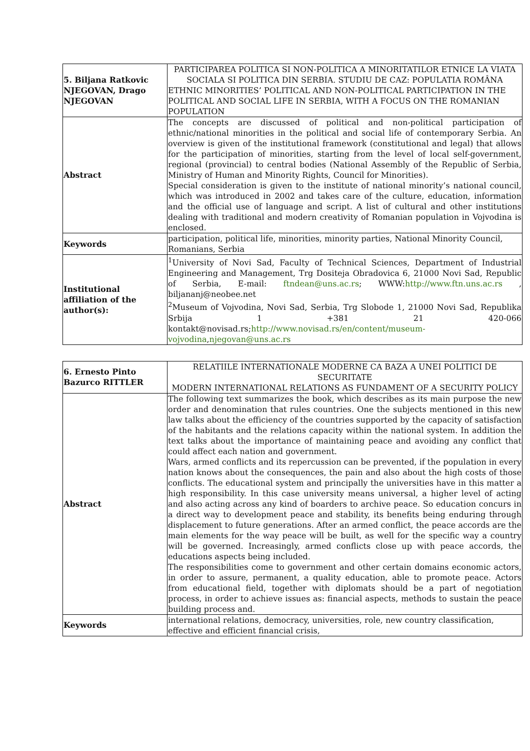| 5. Biljana Ratkovic NJEGOVAN, Drago NJEGOVAN | PARTICIPAREA POLITICA SI NON-POLITICA A MINORITATILOR ETNICE LA VIATA SOCIALA SI POLITICA DIN SERBIA. STUDIU DE CAZ: POPULATIA ROMÂNA ETHNIC MINORITIES’ POLITICAL AND NON-POLITICAL PARTICIPATION IN THE POLITICAL AND SOCIAL LIFE IN SERBIA, WITH A FOCUS ON THE ROMANIAN POPULATION |
| Abstract | The concepts are discussed of political and non-political participation of ethnic/national minorities in the political and social life of contemporary Serbia. An overview is given of the institutional framework (constitutional and legal) that allows for the participation of minorities, starting from the level of local self-government, regional (provincial) to central bodies (National Assembly of the Republic of Serbia, Ministry of Human and Minority Rights, Council for Minorities). Special consideration is given to the institute of national minority’s national council, which was introduced in 2002 and takes care of the culture, education, information and the official use of language and script. A list of cultural and other institutions dealing with traditional and modern creativity of Romanian population in Vojvodina is enclosed. |
| Keywords | participation, political life, minorities, minority parties, National Minority Council, Romanians, Serbia |
| Institutional affiliation of the author(s): | <sup>1</sup> University of Novi Sad, Faculty of Technical Sciences, Department of Industrial Engineering and Management, Trg Dositeja Obradovica 6, 21000 Novi Sad, Republic of Serbia, E-mail: ftndean@uns.ac.rs ; WWW: http://www.ftn.uns.ac.rs , biljananj@neobee.net <sup>2</sup> Museum of Vojvodina, Novi Sad, Serbia, Trg Slobode 1, 21000 Novi Sad, Republika Srbija 1 +381 21 420-066 kontakt@novisad.rs; http://www.novisad.rs/en/content/museum-vojvodina , njegovan@uns.ac.rs |
| 6. Ernesto Pinto Bazurco RITTLER | RELATIILE INTERNATIONALE MODERNE CA BAZA A UNEI POLITICI DE SECURITATE MODERN INTERNATIONAL RELATIONS AS FUNDAMENT OF A SECURITY POLICY |
| Abstract | The following text summarizes the book, which describes as its main purpose the new order and denomination that rules countries. One the subjects mentioned in this new law talks about the efficiency of the countries supported by the capacity of satisfaction of the habitants and the relations capacity within the national system. In addition the text talks about the importance of maintaining peace and avoiding any conflict that could affect each nation and government. Wars, armed conflicts and its repercussion can be prevented, if the population in every nation knows about the consequences, the pain and also about the high costs of those conflicts. The educational system and principally the universities have in this matter a high responsibility. In this case university means universal, a higher level of acting and also acting across any kind of boarders to archive peace. So education concurs in a direct way to development peace and stability, its benefits being enduring through displacement to future generations. After an armed conflict, the peace accords are the main elements for the way peace will be built, as well for the specific way a country will be governed. Increasingly, armed conflicts close up with peace accords, the educations aspects being included. The responsibilities come to government and other certain domains economic actors, in order to assure, permanent, a quality education, able to promote peace. Actors from educational field, together with diplomats should be a part of negotiation process, in order to achieve issues as: financial aspects, methods to sustain the peace building process and. |
| Keywords | international relations, democracy, universities, role, new country classification, effective and efficient financial crisis, |